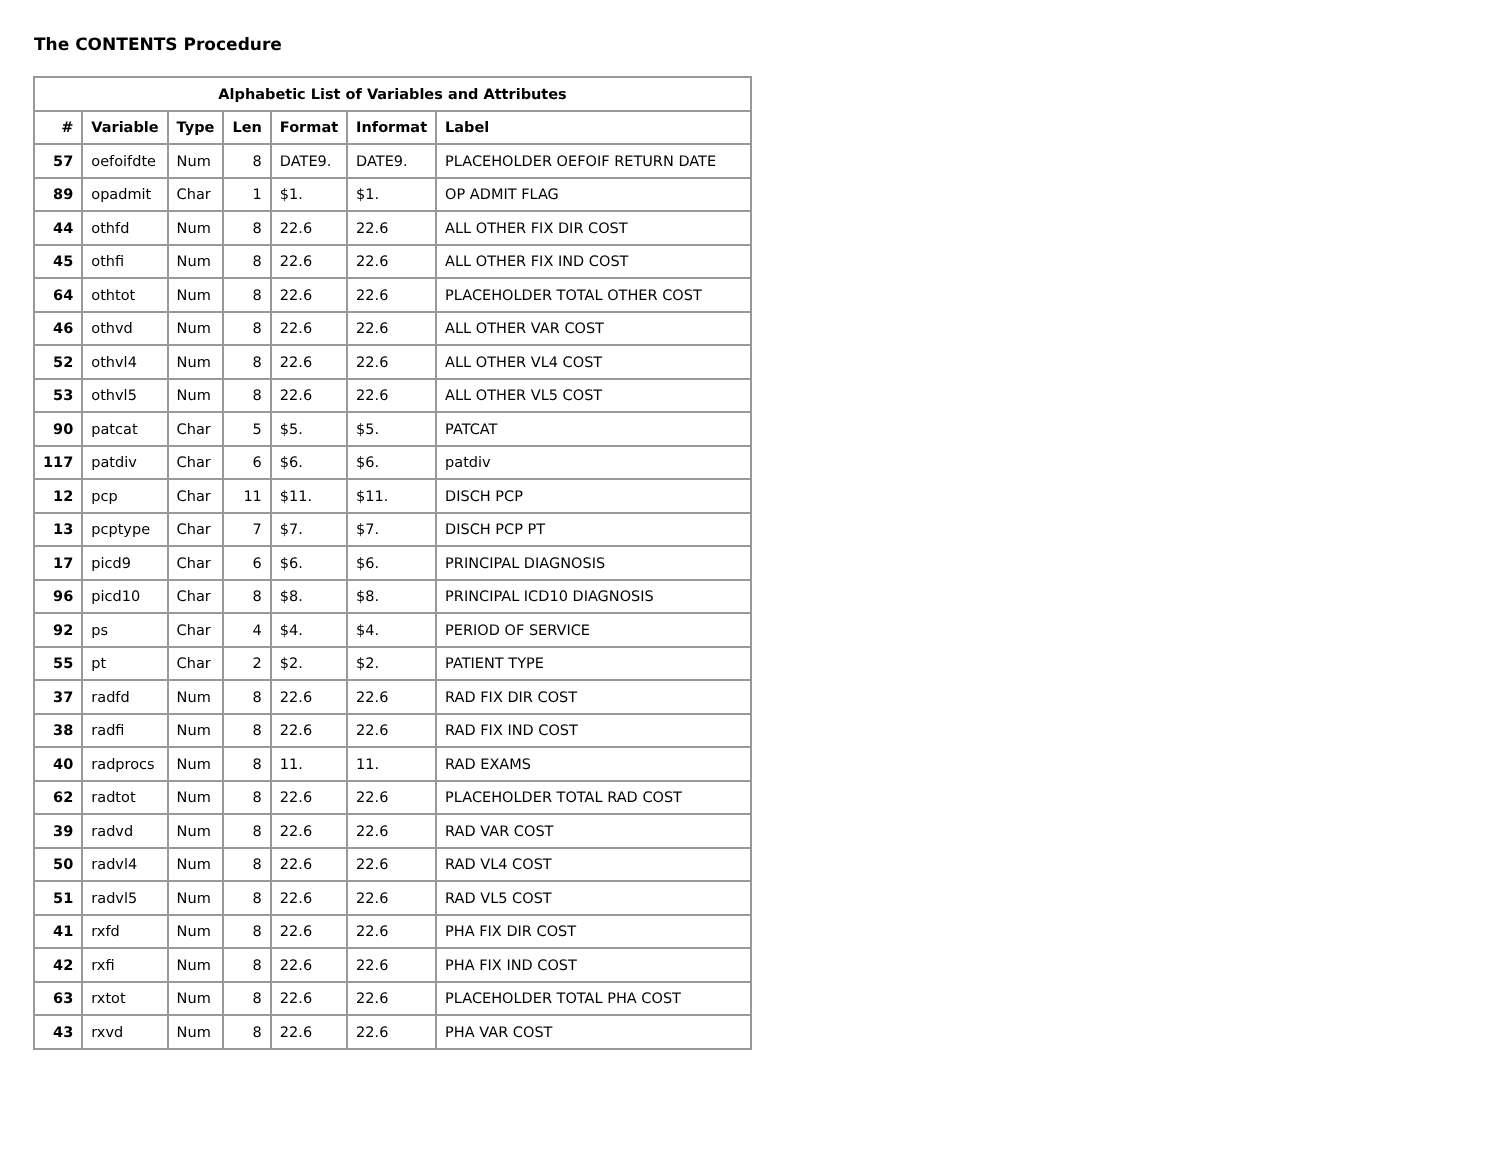The CONTENTS Procedure
| Alphabetic List of Variables and Attributes | | | | | | |
| --- | --- | --- | --- | --- | --- | --- |
| # | Variable | Type | Len | Format | Informat | Label |
| 57 | oefoifdte | Num | 8 | DATE9. | DATE9. | PLACEHOLDER OEFOIF RETURN DATE |
| 89 | opadmit | Char | 1 | $1. | $1. | OP ADMIT FLAG |
| 44 | othfd | Num | 8 | 22.6 | 22.6 | ALL OTHER FIX DIR COST |
| 45 | othfi | Num | 8 | 22.6 | 22.6 | ALL OTHER FIX IND COST |
| 64 | othtot | Num | 8 | 22.6 | 22.6 | PLACEHOLDER TOTAL OTHER COST |
| 46 | othvd | Num | 8 | 22.6 | 22.6 | ALL OTHER VAR COST |
| 52 | othvl4 | Num | 8 | 22.6 | 22.6 | ALL OTHER VL4 COST |
| 53 | othvl5 | Num | 8 | 22.6 | 22.6 | ALL OTHER VL5 COST |
| 90 | patcat | Char | 5 | $5. | $5. | PATCAT |
| 117 | patdiv | Char | 6 | $6. | $6. | patdiv |
| 12 | pcp | Char | 11 | $11. | $11. | DISCH PCP |
| 13 | pcptype | Char | 7 | $7. | $7. | DISCH PCP PT |
| 17 | picd9 | Char | 6 | $6. | $6. | PRINCIPAL DIAGNOSIS |
| 96 | picd10 | Char | 8 | $8. | $8. | PRINCIPAL ICD10 DIAGNOSIS |
| 92 | ps | Char | 4 | $4. | $4. | PERIOD OF SERVICE |
| 55 | pt | Char | 2 | $2. | $2. | PATIENT TYPE |
| 37 | radfd | Num | 8 | 22.6 | 22.6 | RAD FIX DIR COST |
| 38 | radfi | Num | 8 | 22.6 | 22.6 | RAD FIX IND COST |
| 40 | radprocs | Num | 8 | 11. | 11. | RAD EXAMS |
| 62 | radtot | Num | 8 | 22.6 | 22.6 | PLACEHOLDER TOTAL RAD COST |
| 39 | radvd | Num | 8 | 22.6 | 22.6 | RAD VAR COST |
| 50 | radvl4 | Num | 8 | 22.6 | 22.6 | RAD VL4 COST |
| 51 | radvl5 | Num | 8 | 22.6 | 22.6 | RAD VL5 COST |
| 41 | rxfd | Num | 8 | 22.6 | 22.6 | PHA FIX DIR COST |
| 42 | rxfi | Num | 8 | 22.6 | 22.6 | PHA FIX IND COST |
| 63 | rxtot | Num | 8 | 22.6 | 22.6 | PLACEHOLDER TOTAL PHA COST |
| 43 | rxvd | Num | 8 | 22.6 | 22.6 | PHA VAR COST |